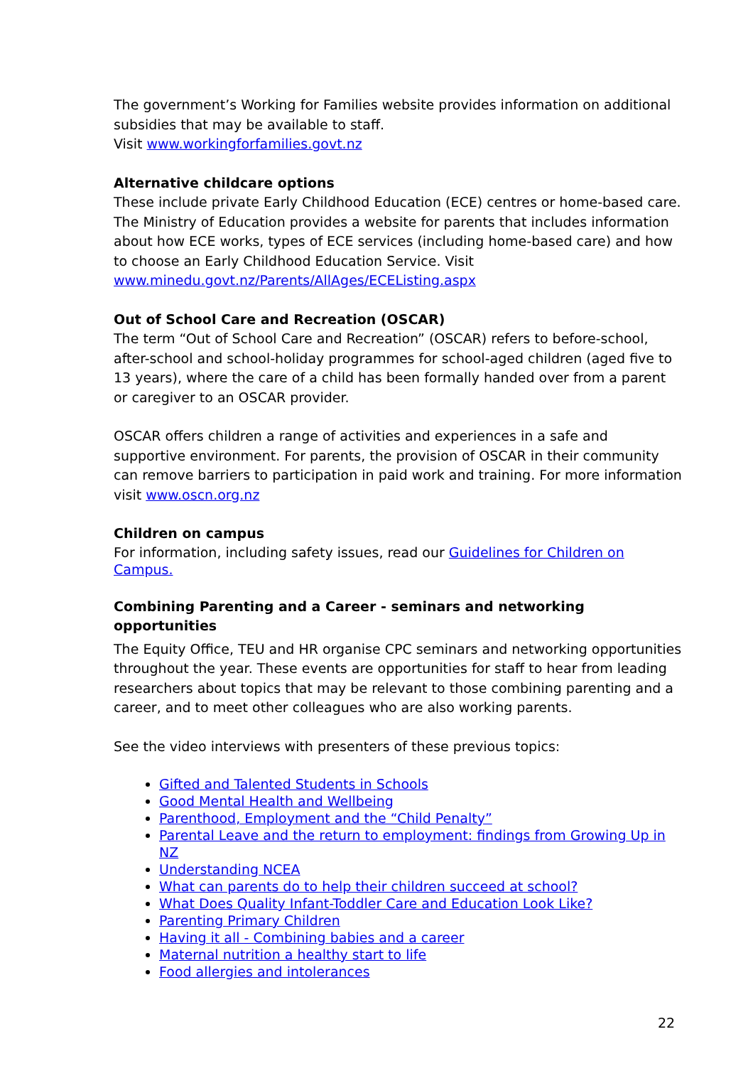The government’s Working for Families website provides information on additional subsidies that may be available to staff.
Visit www.workingforfamilies.govt.nz
Alternative childcare options
These include private Early Childhood Education (ECE) centres or home-based care. The Ministry of Education provides a website for parents that includes information about how ECE works, types of ECE services (including home-based care) and how to choose an Early Childhood Education Service. Visit www.minedu.govt.nz/Parents/AllAges/ECEListing.aspx
Out of School Care and Recreation (OSCAR)
The term “Out of School Care and Recreation” (OSCAR) refers to before-school, after-school and school-holiday programmes for school-aged children (aged five to 13 years), where the care of a child has been formally handed over from a parent or caregiver to an OSCAR provider.
OSCAR offers children a range of activities and experiences in a safe and supportive environment. For parents, the provision of OSCAR in their community can remove barriers to participation in paid work and training. For more information visit www.oscn.org.nz
Children on campus
For information, including safety issues, read our Guidelines for Children on Campus.
Combining Parenting and a Career - seminars and networking opportunities
The Equity Office, TEU and HR organise CPC seminars and networking opportunities throughout the year. These events are opportunities for staff to hear from leading researchers about topics that may be relevant to those combining parenting and a career, and to meet other colleagues who are also working parents.
See the video interviews with presenters of these previous topics:
Gifted and Talented Students in Schools
Good Mental Health and Wellbeing
Parenthood, Employment and the “Child Penalty”
Parental Leave and the return to employment: findings from Growing Up in NZ
Understanding NCEA
What can parents do to help their children succeed at school?
What Does Quality Infant-Toddler Care and Education Look Like?
Parenting Primary Children
Having it all - Combining babies and a career
Maternal nutrition a healthy start to life
Food allergies and intolerances
22